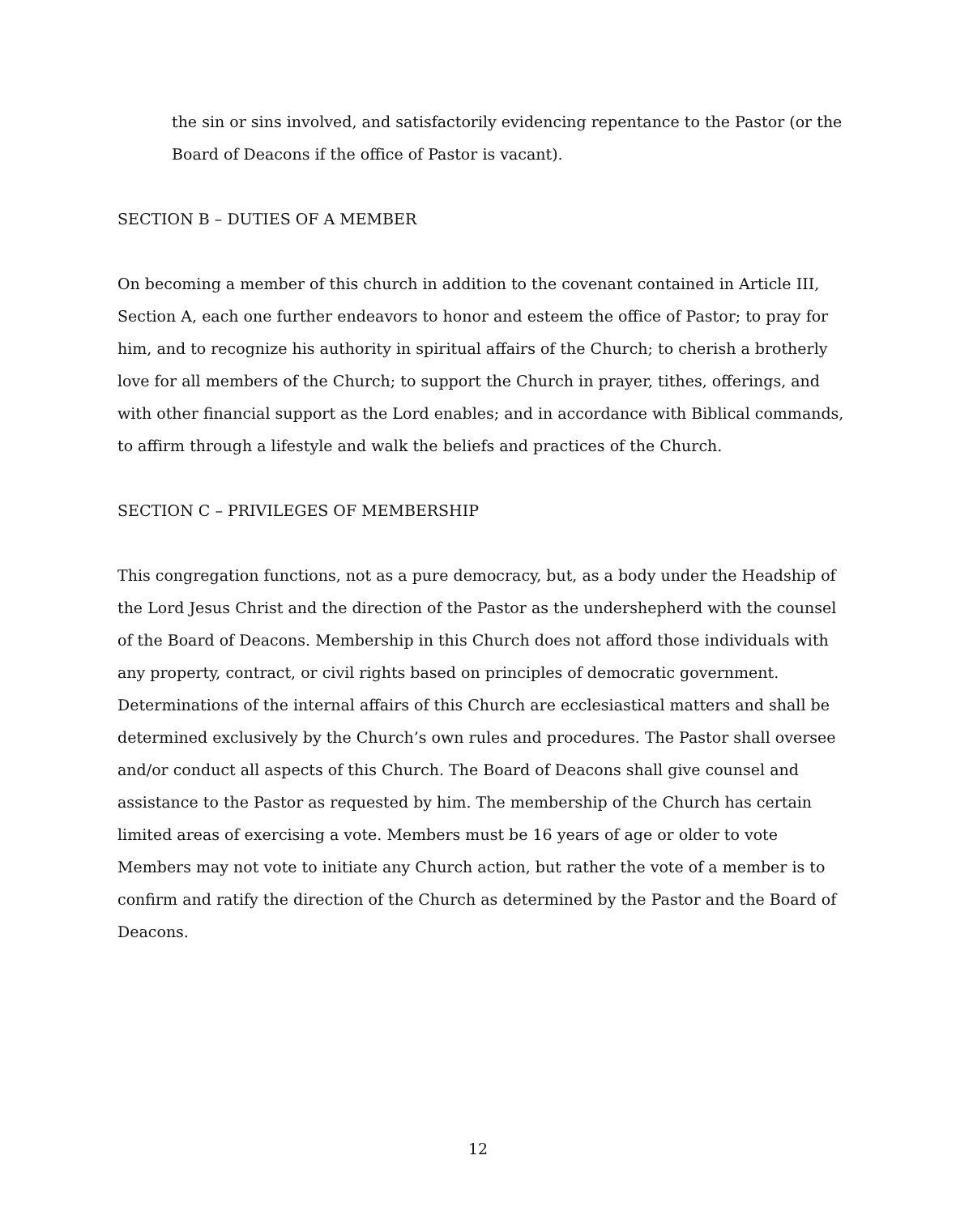the sin or sins involved, and satisfactorily evidencing repentance to the Pastor (or the Board of Deacons if the office of Pastor is vacant).
SECTION B – DUTIES OF A MEMBER
On becoming a member of this church in addition to the covenant contained in Article III, Section A, each one further endeavors to honor and esteem the office of Pastor; to pray for him, and to recognize his authority in spiritual affairs of the Church; to cherish a brotherly love for all members of the Church; to support the Church in prayer, tithes, offerings, and with other financial support as the Lord enables; and in accordance with Biblical commands, to affirm through a lifestyle and walk the beliefs and practices of the Church.
SECTION C – PRIVILEGES OF MEMBERSHIP
This congregation functions, not as a pure democracy, but, as a body under the Headship of the Lord Jesus Christ and the direction of the Pastor as the undershepherd with the counsel of the Board of Deacons. Membership in this Church does not afford those individuals with any property, contract, or civil rights based on principles of democratic government. Determinations of the internal affairs of this Church are ecclesiastical matters and shall be determined exclusively by the Church’s own rules and procedures. The Pastor shall oversee and/or conduct all aspects of this Church. The Board of Deacons shall give counsel and assistance to the Pastor as requested by him. The membership of the Church has certain limited areas of exercising a vote. Members must be 16 years of age or older to vote Members may not vote to initiate any Church action, but rather the vote of a member is to confirm and ratify the direction of the Church as determined by the Pastor and the Board of Deacons.
12